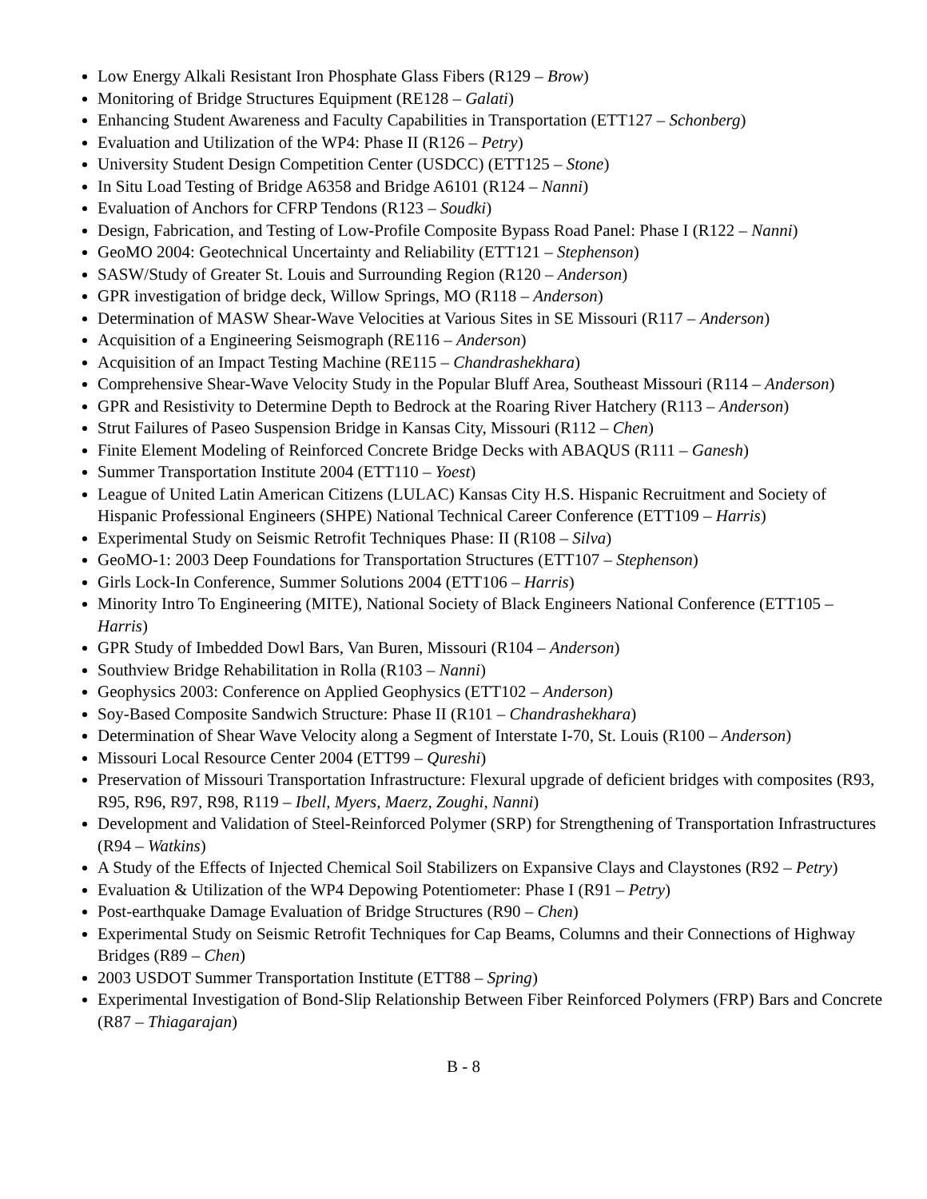Low Energy Alkali Resistant Iron Phosphate Glass Fibers (R129 – Brow)
Monitoring of Bridge Structures Equipment (RE128 – Galati)
Enhancing Student Awareness and Faculty Capabilities in Transportation (ETT127 – Schonberg)
Evaluation and Utilization of the WP4: Phase II (R126 – Petry)
University Student Design Competition Center (USDCC) (ETT125 – Stone)
In Situ Load Testing of Bridge A6358 and Bridge A6101 (R124 – Nanni)
Evaluation of Anchors for CFRP Tendons (R123 – Soudki)
Design, Fabrication, and Testing of Low-Profile Composite Bypass Road Panel: Phase I (R122 – Nanni)
GeoMO 2004: Geotechnical Uncertainty and Reliability (ETT121 – Stephenson)
SASW/Study of Greater St. Louis and Surrounding Region (R120 – Anderson)
GPR investigation of bridge deck, Willow Springs, MO (R118 – Anderson)
Determination of MASW Shear-Wave Velocities at Various Sites in SE Missouri (R117 – Anderson)
Acquisition of a Engineering Seismograph (RE116 – Anderson)
Acquisition of an Impact Testing Machine (RE115 – Chandrashekhara)
Comprehensive Shear-Wave Velocity Study in the Popular Bluff Area, Southeast Missouri (R114 – Anderson)
GPR and Resistivity to Determine Depth to Bedrock at the Roaring River Hatchery (R113 – Anderson)
Strut Failures of Paseo Suspension Bridge in Kansas City, Missouri (R112 – Chen)
Finite Element Modeling of Reinforced Concrete Bridge Decks with ABAQUS (R111 – Ganesh)
Summer Transportation Institute 2004 (ETT110 – Yoest)
League of United Latin American Citizens (LULAC) Kansas City H.S. Hispanic Recruitment and Society of Hispanic Professional Engineers (SHPE) National Technical Career Conference (ETT109 – Harris)
Experimental Study on Seismic Retrofit Techniques Phase: II (R108 – Silva)
GeoMO-1: 2003 Deep Foundations for Transportation Structures (ETT107 – Stephenson)
Girls Lock-In Conference, Summer Solutions 2004 (ETT106 – Harris)
Minority Intro To Engineering (MITE), National Society of Black Engineers National Conference (ETT105 – Harris)
GPR Study of Imbedded Dowl Bars, Van Buren, Missouri (R104 – Anderson)
Southview Bridge Rehabilitation in Rolla (R103 – Nanni)
Geophysics 2003: Conference on Applied Geophysics (ETT102 – Anderson)
Soy-Based Composite Sandwich Structure: Phase II (R101 – Chandrashekhara)
Determination of Shear Wave Velocity along a Segment of Interstate I-70, St. Louis (R100 – Anderson)
Missouri Local Resource Center 2004 (ETT99 – Qureshi)
Preservation of Missouri Transportation Infrastructure: Flexural upgrade of deficient bridges with composites (R93, R95, R96, R97, R98, R119 – Ibell, Myers, Maerz, Zoughi, Nanni)
Development and Validation of Steel-Reinforced Polymer (SRP) for Strengthening of Transportation Infrastructures (R94 – Watkins)
A Study of the Effects of Injected Chemical Soil Stabilizers on Expansive Clays and Claystones (R92 – Petry)
Evaluation & Utilization of the WP4 Depowing Potentiometer: Phase I (R91 – Petry)
Post-earthquake Damage Evaluation of Bridge Structures (R90 – Chen)
Experimental Study on Seismic Retrofit Techniques for Cap Beams, Columns and their Connections of Highway Bridges (R89 – Chen)
2003 USDOT Summer Transportation Institute (ETT88 – Spring)
Experimental Investigation of Bond-Slip Relationship Between Fiber Reinforced Polymers (FRP) Bars and Concrete (R87 – Thiagarajan)
B - 8